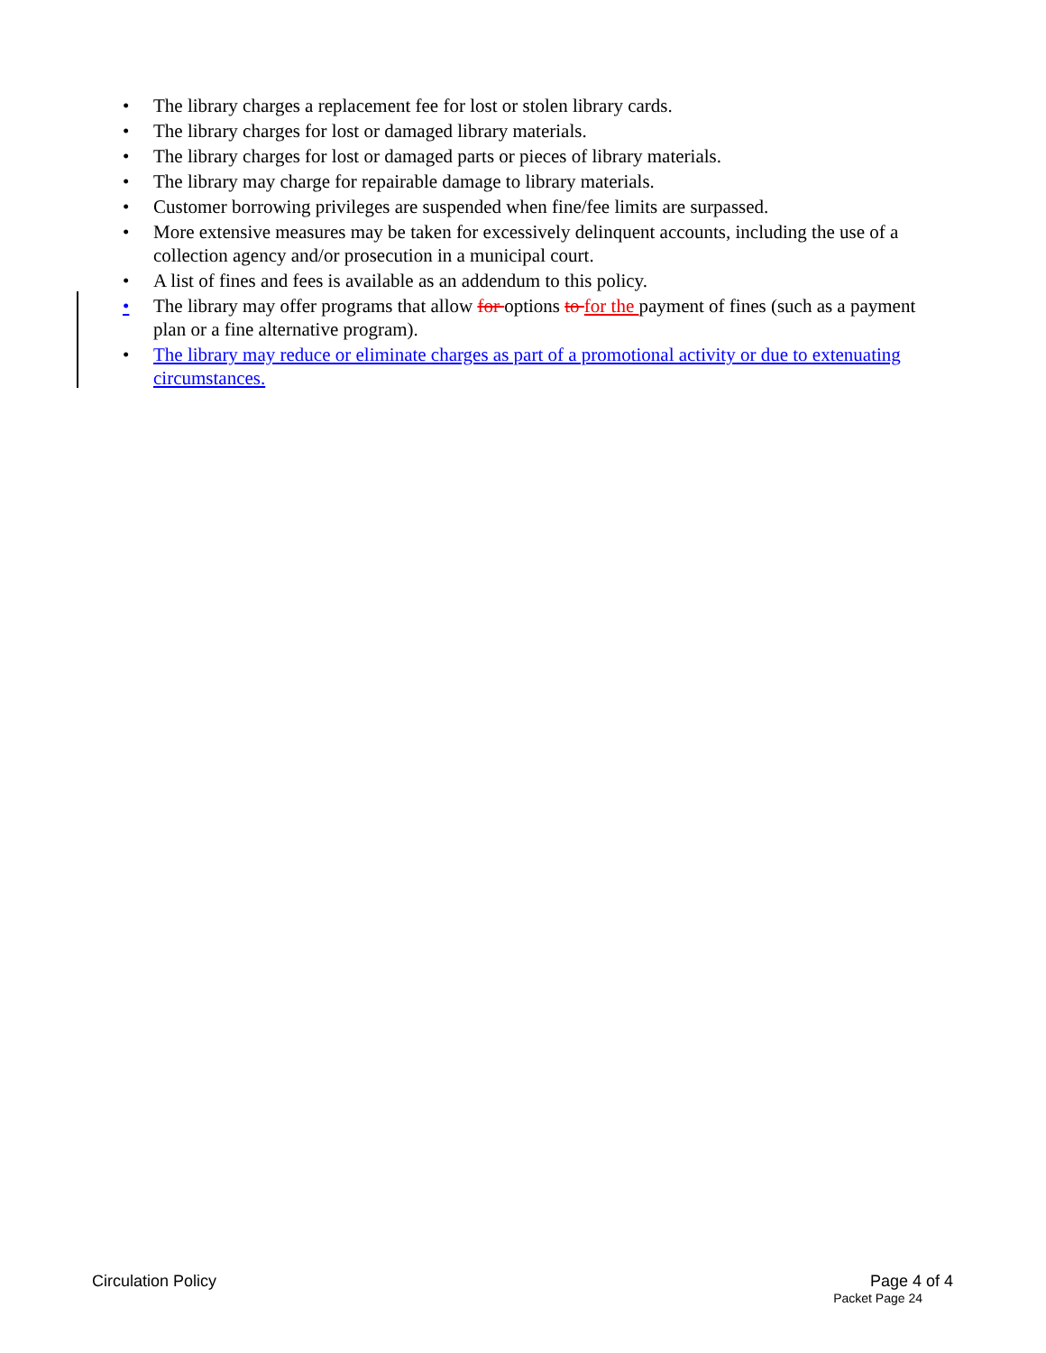• The library charges a replacement fee for lost or stolen library cards.
• The library charges for lost or damaged library materials.
• The library charges for lost or damaged parts or pieces of library materials.
• The library may charge for repairable damage to library materials.
• Customer borrowing privileges are suspended when fine/fee limits are surpassed.
• More extensive measures may be taken for excessively delinquent accounts, including the use of a collection agency and/or prosecution in a municipal court.
• A list of fines and fees is available as an addendum to this policy.
• The library may offer programs that allow for options to for the payment of fines (such as a payment plan or a fine alternative program).
• The library may reduce or eliminate charges as part of a promotional activity or due to extenuating circumstances.
Circulation Policy Page 4 of 4
Packet Page 24